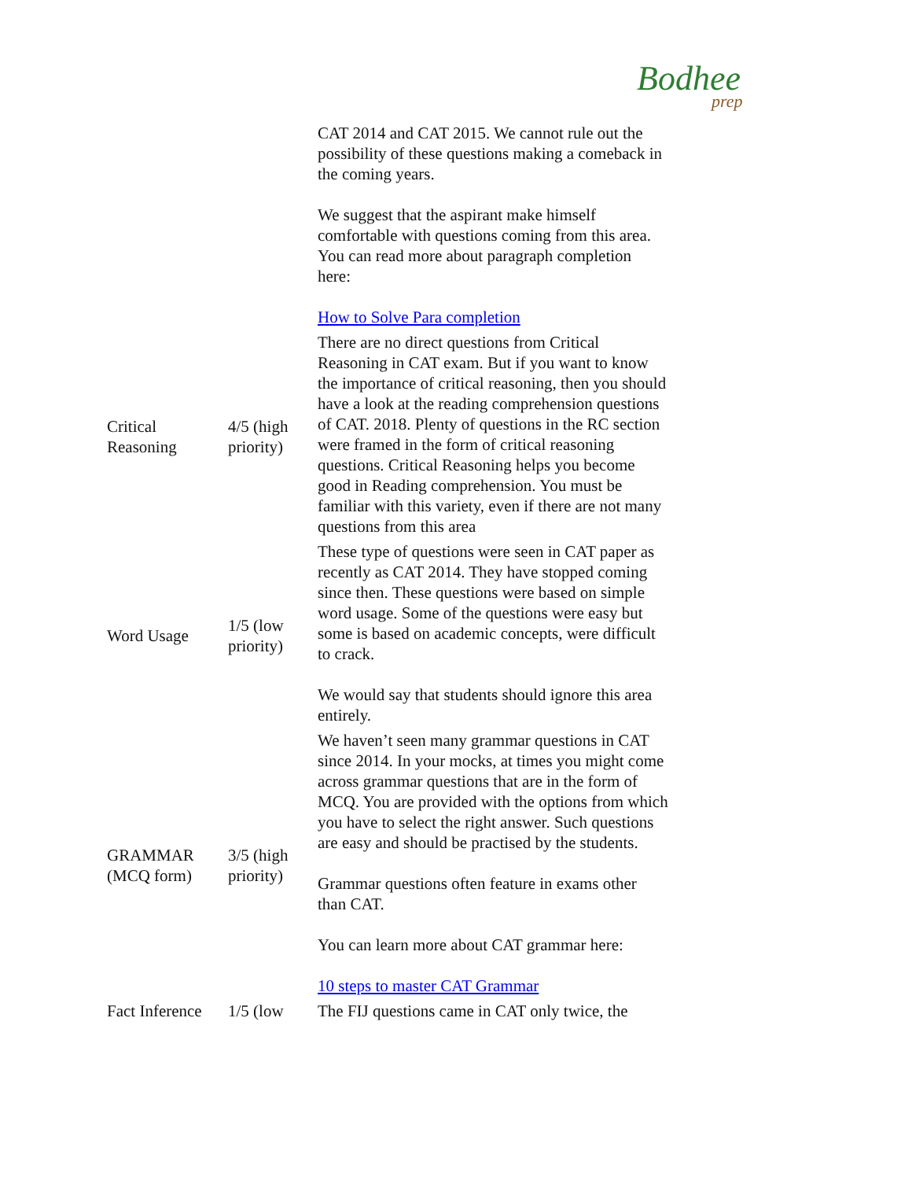Bodhee
prep
| | | CAT 2014 and CAT 2015. We cannot rule out the possibility of these questions making a comeback in the coming years. We suggest that the aspirant make himself comfortable with questions coming from this area. You can read more about paragraph completion here: How to Solve Para completion |
| Critical Reasoning | 4/5 (high priority) | There are no direct questions from Critical Reasoning in CAT exam. But if you want to know the importance of critical reasoning, then you should have a look at the reading comprehension questions of CAT. 2018. Plenty of questions in the RC section were framed in the form of critical reasoning questions. Critical Reasoning helps you become good in Reading comprehension. You must be familiar with this variety, even if there are not many questions from this area |
| Word Usage | 1/5 (low priority) | These type of questions were seen in CAT paper as recently as CAT 2014. They have stopped coming since then. These questions were based on simple word usage. Some of the questions were easy but some is based on academic concepts, were difficult to crack. We would say that students should ignore this area entirely. |
| GRAMMAR (MCQ form) | 3/5 (high priority) | We haven’t seen many grammar questions in CAT since 2014. In your mocks, at times you might come across grammar questions that are in the form of MCQ. You are provided with the options from which you have to select the right answer. Such questions are easy and should be practised by the students. Grammar questions often feature in exams other than CAT. You can learn more about CAT grammar here: 10 steps to master CAT Grammar |
| Fact Inference | 1/5 (low | The FIJ questions came in CAT only twice, the |